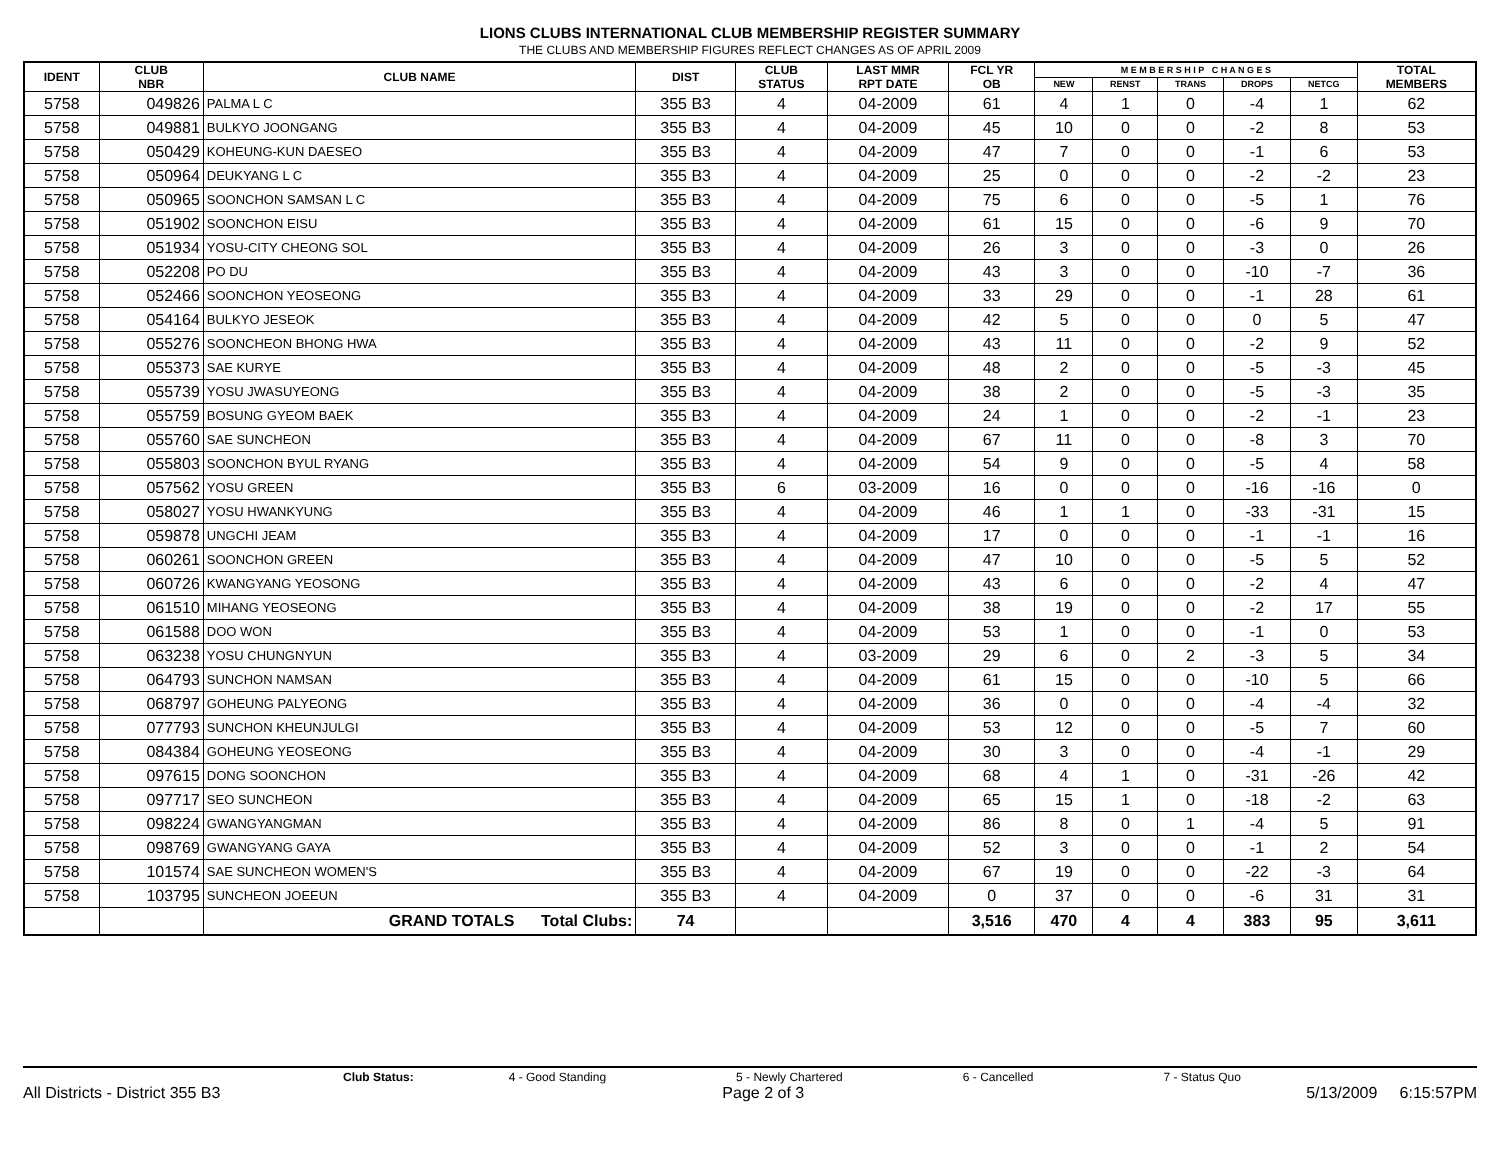LIONS CLUBS INTERNATIONAL CLUB MEMBERSHIP REGISTER SUMMARY
THE CLUBS AND MEMBERSHIP FIGURES REFLECT CHANGES AS OF APRIL 2009
| IDENT | CLUB NBR | CLUB NAME | DIST | CLUB STATUS | LAST MMR RPT DATE | FCL YR OB | M E M B E R S H I P C H A N G E S | | | | | TOTAL MEMBERS |
| --- | --- | --- | --- | --- | --- | --- | --- | --- | --- | --- | --- | --- |
| | | | | | | | NEW | RENST | TRANS | DROPS | NETCG | |
| 5758 | 049826 | PALMA L C | 355 B3 | 4 | 04-2009 | 61 | 4 | 1 | 0 | -4 | 1 | 62 |
| 5758 | 049881 | BULKYO JOONGANG | 355 B3 | 4 | 04-2009 | 45 | 10 | 0 | 0 | -2 | 8 | 53 |
| 5758 | 050429 | KOHEUNG-KUN DAESEO | 355 B3 | 4 | 04-2009 | 47 | 7 | 0 | 0 | -1 | 6 | 53 |
| 5758 | 050964 | DEUKYANG L C | 355 B3 | 4 | 04-2009 | 25 | 0 | 0 | 0 | -2 | -2 | 23 |
| 5758 | 050965 | SOONCHON SAMSAN L C | 355 B3 | 4 | 04-2009 | 75 | 6 | 0 | 0 | -5 | 1 | 76 |
| 5758 | 051902 | SOONCHON EISU | 355 B3 | 4 | 04-2009 | 61 | 15 | 0 | 0 | -6 | 9 | 70 |
| 5758 | 051934 | YOSU-CITY CHEONG SOL | 355 B3 | 4 | 04-2009 | 26 | 3 | 0 | 0 | -3 | 0 | 26 |
| 5758 | 052208 | PO DU | 355 B3 | 4 | 04-2009 | 43 | 3 | 0 | 0 | -10 | -7 | 36 |
| 5758 | 052466 | SOONCHON YEOSEONG | 355 B3 | 4 | 04-2009 | 33 | 29 | 0 | 0 | -1 | 28 | 61 |
| 5758 | 054164 | BULKYO JESEOK | 355 B3 | 4 | 04-2009 | 42 | 5 | 0 | 0 | 0 | 5 | 47 |
| 5758 | 055276 | SOONCHEON BHONG HWA | 355 B3 | 4 | 04-2009 | 43 | 11 | 0 | 0 | -2 | 9 | 52 |
| 5758 | 055373 | SAE KURYE | 355 B3 | 4 | 04-2009 | 48 | 2 | 0 | 0 | -5 | -3 | 45 |
| 5758 | 055739 | YOSU JWASUYEONG | 355 B3 | 4 | 04-2009 | 38 | 2 | 0 | 0 | -5 | -3 | 35 |
| 5758 | 055759 | BOSUNG GYEOM BAEK | 355 B3 | 4 | 04-2009 | 24 | 1 | 0 | 0 | -2 | -1 | 23 |
| 5758 | 055760 | SAE SUNCHEON | 355 B3 | 4 | 04-2009 | 67 | 11 | 0 | 0 | -8 | 3 | 70 |
| 5758 | 055803 | SOONCHON BYUL RYANG | 355 B3 | 4 | 04-2009 | 54 | 9 | 0 | 0 | -5 | 4 | 58 |
| 5758 | 057562 | YOSU GREEN | 355 B3 | 6 | 03-2009 | 16 | 0 | 0 | 0 | -16 | -16 | 0 |
| 5758 | 058027 | YOSU HWANKYUNG | 355 B3 | 4 | 04-2009 | 46 | 1 | 1 | 0 | -33 | -31 | 15 |
| 5758 | 059878 | UNGCHI JEAM | 355 B3 | 4 | 04-2009 | 17 | 0 | 0 | 0 | -1 | -1 | 16 |
| 5758 | 060261 | SOONCHON GREEN | 355 B3 | 4 | 04-2009 | 47 | 10 | 0 | 0 | -5 | 5 | 52 |
| 5758 | 060726 | KWANGYANG YEOSONG | 355 B3 | 4 | 04-2009 | 43 | 6 | 0 | 0 | -2 | 4 | 47 |
| 5758 | 061510 | MIHANG YEOSEONG | 355 B3 | 4 | 04-2009 | 38 | 19 | 0 | 0 | -2 | 17 | 55 |
| 5758 | 061588 | DOO WON | 355 B3 | 4 | 04-2009 | 53 | 1 | 0 | 0 | -1 | 0 | 53 |
| 5758 | 063238 | YOSU CHUNGNYUN | 355 B3 | 4 | 03-2009 | 29 | 6 | 0 | 2 | -3 | 5 | 34 |
| 5758 | 064793 | SUNCHON NAMSAN | 355 B3 | 4 | 04-2009 | 61 | 15 | 0 | 0 | -10 | 5 | 66 |
| 5758 | 068797 | GOHEUNG PALYEONG | 355 B3 | 4 | 04-2009 | 36 | 0 | 0 | 0 | -4 | -4 | 32 |
| 5758 | 077793 | SUNCHON KHEUNJULGI | 355 B3 | 4 | 04-2009 | 53 | 12 | 0 | 0 | -5 | 7 | 60 |
| 5758 | 084384 | GOHEUNG YEOSEONG | 355 B3 | 4 | 04-2009 | 30 | 3 | 0 | 0 | -4 | -1 | 29 |
| 5758 | 097615 | DONG SOONCHON | 355 B3 | 4 | 04-2009 | 68 | 4 | 1 | 0 | -31 | -26 | 42 |
| 5758 | 097717 | SEO SUNCHEON | 355 B3 | 4 | 04-2009 | 65 | 15 | 1 | 0 | -18 | -2 | 63 |
| 5758 | 098224 | GWANGYANGMAN | 355 B3 | 4 | 04-2009 | 86 | 8 | 0 | 1 | -4 | 5 | 91 |
| 5758 | 098769 | GWANGYANG GAYA | 355 B3 | 4 | 04-2009 | 52 | 3 | 0 | 0 | -1 | 2 | 54 |
| 5758 | 101574 | SAE SUNCHEON WOMEN'S | 355 B3 | 4 | 04-2009 | 67 | 19 | 0 | 0 | -22 | -3 | 64 |
| 5758 | 103795 | SUNCHEON JOEEUN | 355 B3 | 4 | 04-2009 | 0 | 37 | 0 | 0 | -6 | 31 | 31 |
| | | GRAND TOTALS Total Clubs: | 74 | | | 3,516 | 470 | 4 | 4 | 383 | 95 | 3,611 |
Club Status: 4 - Good Standing 5 - Newly Chartered 6 - Cancelled 7 - Status Quo
All Districts - District 355 B3 Page 2 of 3 5/13/2009 6:15:57PM